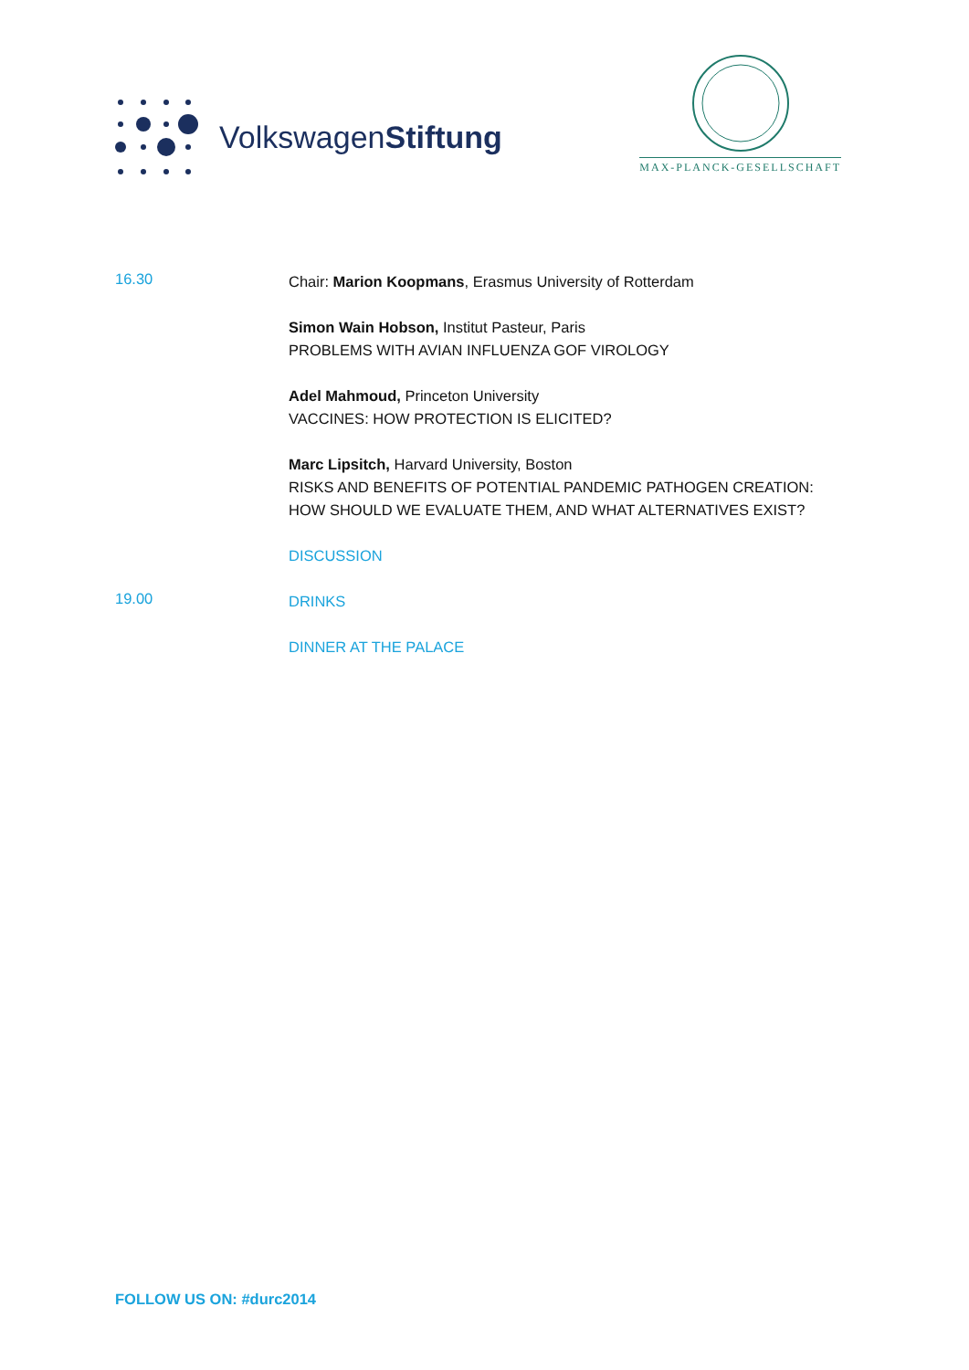VolkswagenStiftung
MAX-PLANCK-GESELLSCHAFT
16.30
Chair: Marion Koopmans, Erasmus University of Rotterdam
Simon Wain Hobson, Institut Pasteur, Paris
PROBLEMS WITH AVIAN INFLUENZA GOF VIROLOGY
Adel Mahmoud, Princeton University
VACCINES: HOW PROTECTION IS ELICITED?
Marc Lipsitch, Harvard University, Boston
RISKS AND BENEFITS OF POTENTIAL PANDEMIC PATHOGEN CREATION:
HOW SHOULD WE EVALUATE THEM, AND WHAT ALTERNATIVES EXIST?
DISCUSSION
19.00
DRINKS
DINNER AT THE PALACE
FOLLOW US ON: #durc2014